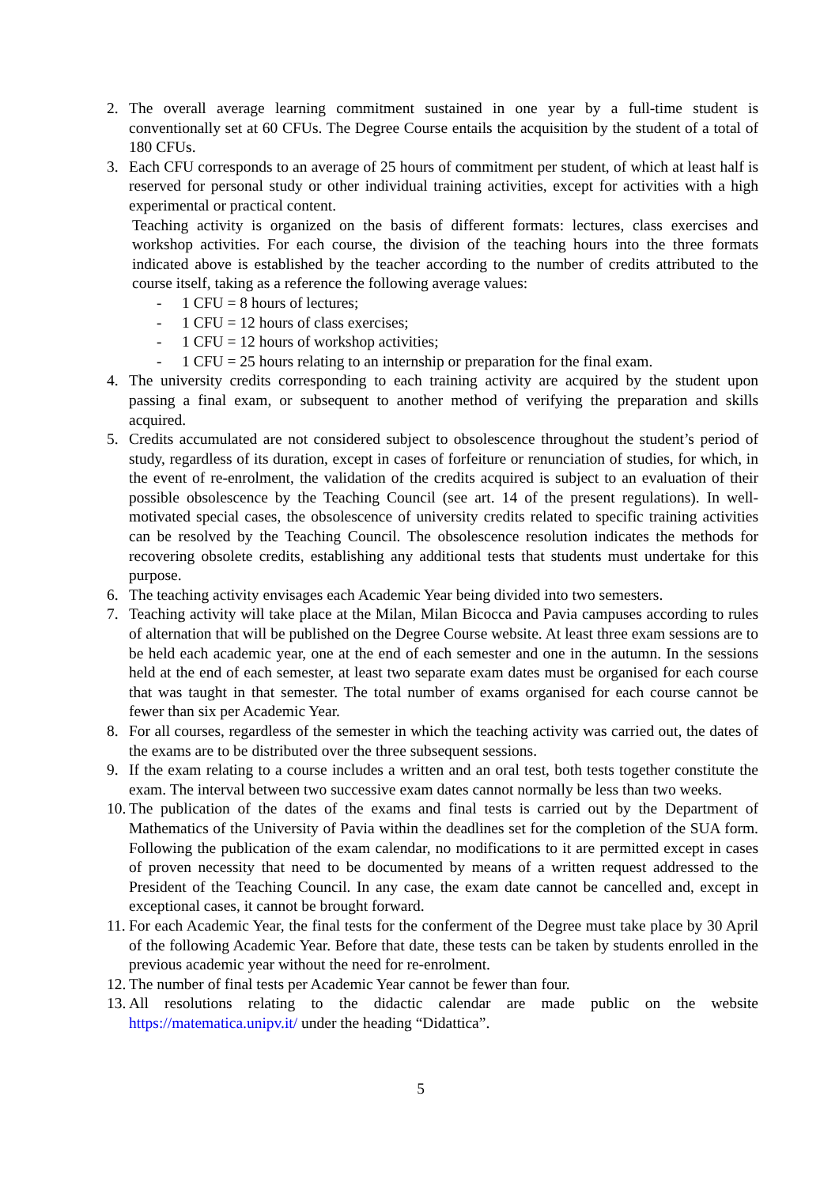2. The overall average learning commitment sustained in one year by a full-time student is conventionally set at 60 CFUs. The Degree Course entails the acquisition by the student of a total of 180 CFUs.
3. Each CFU corresponds to an average of 25 hours of commitment per student, of which at least half is reserved for personal study or other individual training activities, except for activities with a high experimental or practical content.
Teaching activity is organized on the basis of different formats: lectures, class exercises and workshop activities. For each course, the division of the teaching hours into the three formats indicated above is established by the teacher according to the number of credits attributed to the course itself, taking as a reference the following average values:
- 1 CFU = 8 hours of lectures;
- 1 CFU = 12 hours of class exercises;
- 1 CFU = 12 hours of workshop activities;
- 1 CFU = 25 hours relating to an internship or preparation for the final exam.
4. The university credits corresponding to each training activity are acquired by the student upon passing a final exam, or subsequent to another method of verifying the preparation and skills acquired.
5. Credits accumulated are not considered subject to obsolescence throughout the student’s period of study, regardless of its duration, except in cases of forfeiture or renunciation of studies, for which, in the event of re-enrolment, the validation of the credits acquired is subject to an evaluation of their possible obsolescence by the Teaching Council (see art. 14 of the present regulations). In well-motivated special cases, the obsolescence of university credits related to specific training activities can be resolved by the Teaching Council. The obsolescence resolution indicates the methods for recovering obsolete credits, establishing any additional tests that students must undertake for this purpose.
6. The teaching activity envisages each Academic Year being divided into two semesters.
7. Teaching activity will take place at the Milan, Milan Bicocca and Pavia campuses according to rules of alternation that will be published on the Degree Course website. At least three exam sessions are to be held each academic year, one at the end of each semester and one in the autumn. In the sessions held at the end of each semester, at least two separate exam dates must be organised for each course that was taught in that semester. The total number of exams organised for each course cannot be fewer than six per Academic Year.
8. For all courses, regardless of the semester in which the teaching activity was carried out, the dates of the exams are to be distributed over the three subsequent sessions.
9. If the exam relating to a course includes a written and an oral test, both tests together constitute the exam. The interval between two successive exam dates cannot normally be less than two weeks.
10.
The publication of the dates of the exams and final tests is carried out by the Department of Mathematics of the University of Pavia within the deadlines set for the completion of the SUA form. Following the publication of the exam calendar, no modifications to it are permitted except in cases of proven necessity that need to be documented by means of a written request addressed to the President of the Teaching Council. In any case, the exam date cannot be cancelled and, except in exceptional cases, it cannot be brought forward.
11.
For each Academic Year, the final tests for the conferment of the Degree must take place by 30 April of the following Academic Year. Before that date, these tests can be taken by students enrolled in the previous academic year without the need for re-enrolment.
12.
The number of final tests per Academic Year cannot be fewer than four.
13.
All resolutions relating to the didactic calendar are made public on the website https://matematica.unipv.it/ under the heading “Didattica”.
5